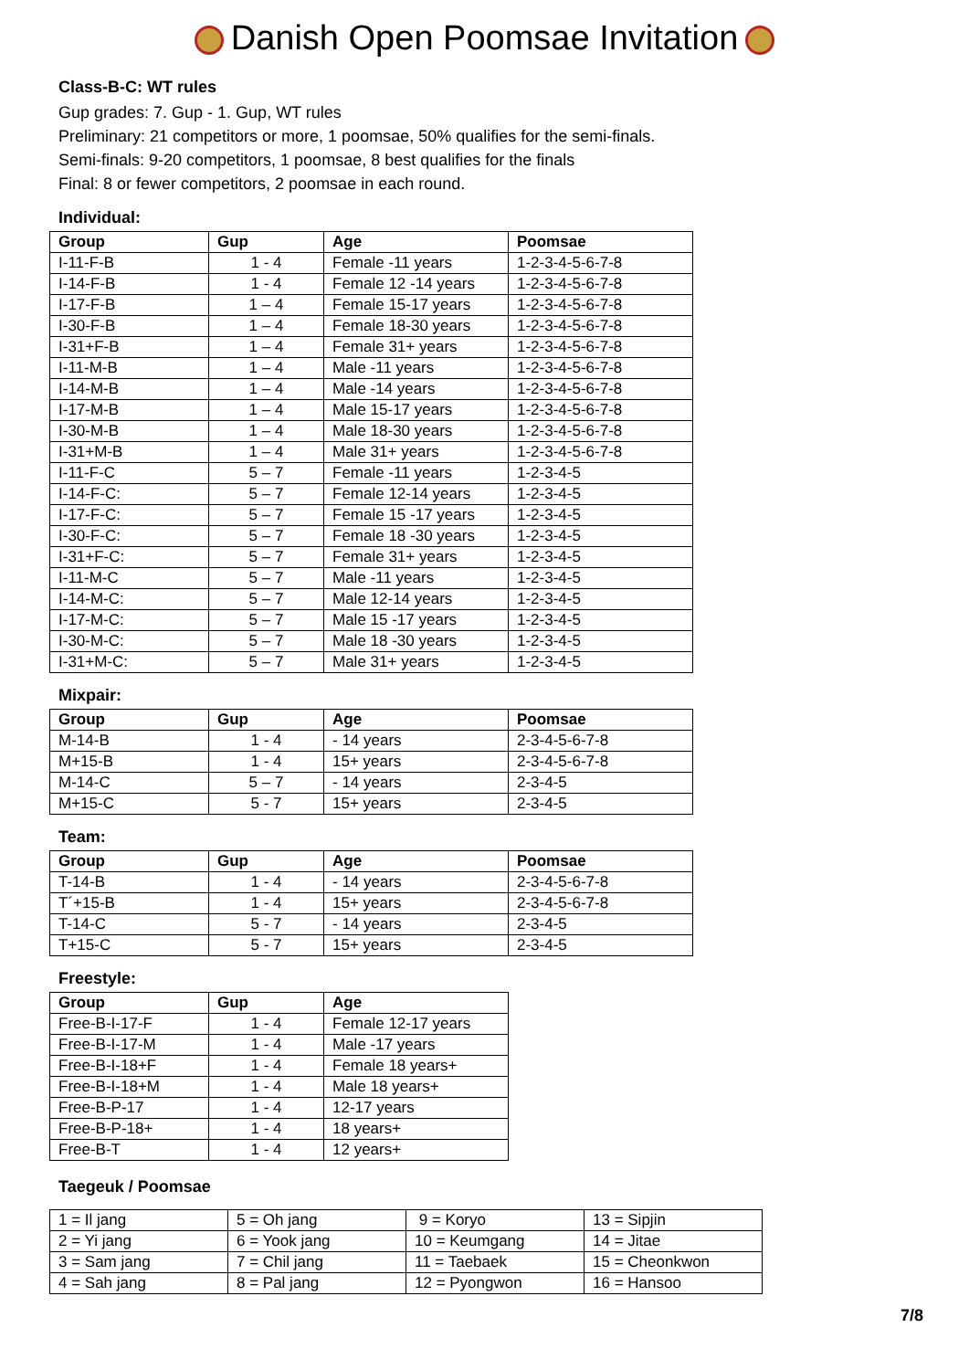Danish Open Poomsae Invitation
Class-B-C: WT rules
Gup grades: 7. Gup - 1. Gup, WT rules
Preliminary: 21 competitors or more, 1 poomsae, 50% qualifies for the semi-finals.
Semi-finals: 9-20 competitors, 1 poomsae, 8 best qualifies for the finals
Final: 8 or fewer competitors, 2 poomsae in each round.
Individual:
| Group | Gup | Age | Poomsae |
| --- | --- | --- | --- |
| I-11-F-B | 1 - 4 | Female -11 years | 1-2-3-4-5-6-7-8 |
| I-14-F-B | 1 - 4 | Female 12 -14 years | 1-2-3-4-5-6-7-8 |
| I-17-F-B | 1 – 4 | Female 15-17 years | 1-2-3-4-5-6-7-8 |
| I-30-F-B | 1 – 4 | Female 18-30 years | 1-2-3-4-5-6-7-8 |
| I-31+F-B | 1 – 4 | Female 31+ years | 1-2-3-4-5-6-7-8 |
| I-11-M-B | 1 – 4 | Male -11 years | 1-2-3-4-5-6-7-8 |
| I-14-M-B | 1 – 4 | Male -14 years | 1-2-3-4-5-6-7-8 |
| I-17-M-B | 1 – 4 | Male 15-17 years | 1-2-3-4-5-6-7-8 |
| I-30-M-B | 1 – 4 | Male 18-30 years | 1-2-3-4-5-6-7-8 |
| I-31+M-B | 1 – 4 | Male 31+ years | 1-2-3-4-5-6-7-8 |
| I-11-F-C | 5 – 7 | Female -11 years | 1-2-3-4-5 |
| I-14-F-C: | 5 – 7 | Female 12-14 years | 1-2-3-4-5 |
| I-17-F-C: | 5 – 7 | Female 15 -17 years | 1-2-3-4-5 |
| I-30-F-C: | 5 – 7 | Female 18 -30 years | 1-2-3-4-5 |
| I-31+F-C: | 5 – 7 | Female 31+ years | 1-2-3-4-5 |
| I-11-M-C | 5 – 7 | Male -11 years | 1-2-3-4-5 |
| I-14-M-C: | 5 – 7 | Male 12-14 years | 1-2-3-4-5 |
| I-17-M-C: | 5 – 7 | Male 15 -17 years | 1-2-3-4-5 |
| I-30-M-C: | 5 – 7 | Male 18 -30 years | 1-2-3-4-5 |
| I-31+M-C: | 5 – 7 | Male 31+ years | 1-2-3-4-5 |
Mixpair:
| Group | Gup | Age | Poomsae |
| --- | --- | --- | --- |
| M-14-B | 1 - 4 | - 14 years | 2-3-4-5-6-7-8 |
| M+15-B | 1 - 4 | 15+ years | 2-3-4-5-6-7-8 |
| M-14-C | 5 – 7 | - 14 years | 2-3-4-5 |
| M+15-C | 5 - 7 | 15+ years | 2-3-4-5 |
Team:
| Group | Gup | Age | Poomsae |
| --- | --- | --- | --- |
| T-14-B | 1 - 4 | - 14 years | 2-3-4-5-6-7-8 |
| T´+15-B | 1 - 4 | 15+ years | 2-3-4-5-6-7-8 |
| T-14-C | 5 - 7 | - 14 years | 2-3-4-5 |
| T+15-C | 5 - 7 | 15+ years | 2-3-4-5 |
Freestyle:
| Group | Gup | Age |
| --- | --- | --- |
| Free-B-I-17-F | 1 - 4 | Female 12-17 years |
| Free-B-I-17-M | 1 - 4 | Male -17 years |
| Free-B-I-18+F | 1 - 4 | Female 18 years+ |
| Free-B-I-18+M | 1 - 4 | Male 18 years+ |
| Free-B-P-17 | 1 - 4 | 12-17 years |
| Free-B-P-18+ | 1 - 4 | 18 years+ |
| Free-B-T | 1 - 4 | 12 years+ |
Taegeuk / Poomsae
| 1 = Il jang | 5 = Oh jang | 9 = Koryo | 13 = Sipjin |
| 2 = Yi jang | 6 = Yook jang | 10 = Keumgang | 14 = Jitae |
| 3 = Sam jang | 7 = Chil jang | 11 = Taebaek | 15 = Cheonkwon |
| 4 = Sah jang | 8 = Pal jang | 12 = Pyongwon | 16 = Hansoo |
7/8